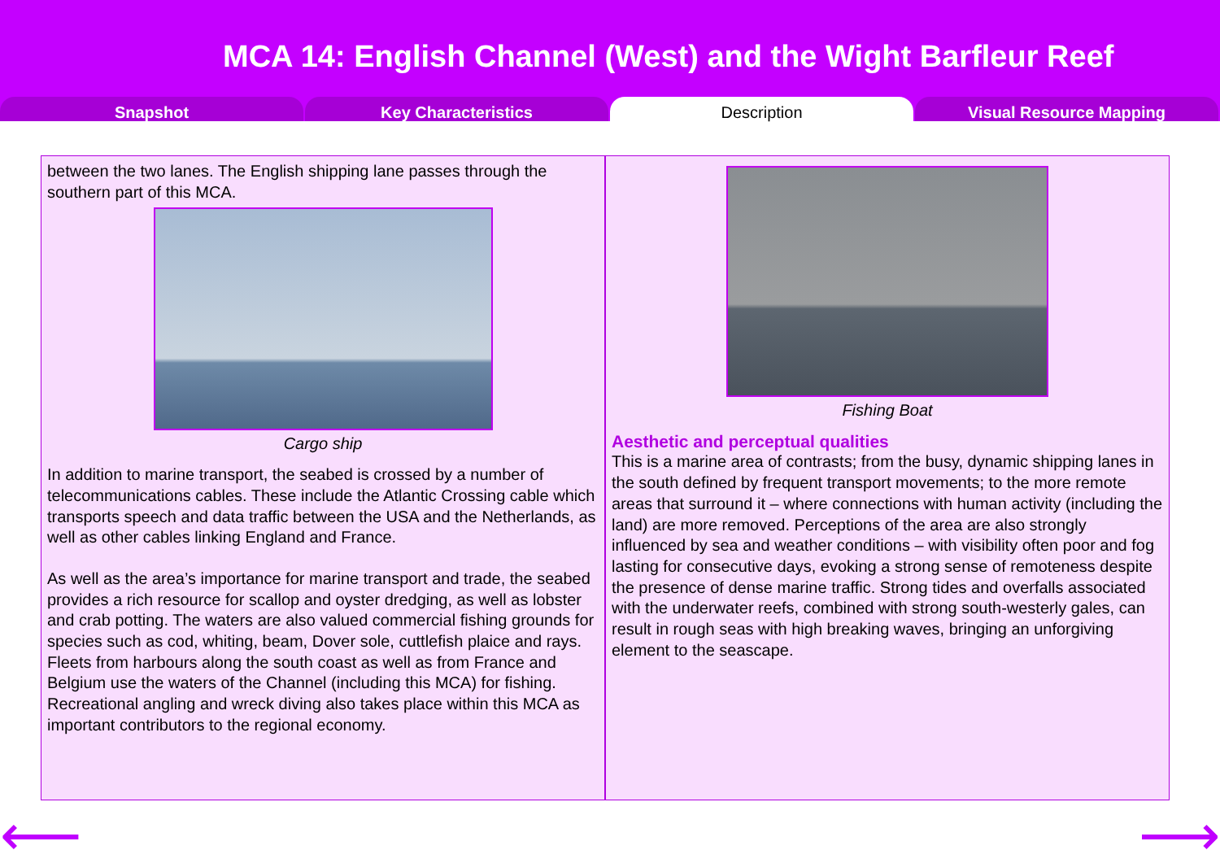MCA 14: English Channel (West) and the Wight Barfleur Reef
Snapshot Key Characteristics Description Visual Resource Mapping
between the two lanes. The English shipping lane passes through the southern part of this MCA.
Cargo ship
In addition to marine transport, the seabed is crossed by a number of telecommunications cables. These include the Atlantic Crossing cable which transports speech and data traffic between the USA and the Netherlands, as well as other cables linking England and France.
As well as the area’s importance for marine transport and trade, the seabed provides a rich resource for scallop and oyster dredging, as well as lobster and crab potting. The waters are also valued commercial fishing grounds for species such as cod, whiting, beam, Dover sole, cuttlefish plaice and rays. Fleets from harbours along the south coast as well as from France and Belgium use the waters of the Channel (including this MCA) for fishing. Recreational angling and wreck diving also takes place within this MCA as important contributors to the regional economy.
Fishing Boat
Aesthetic and perceptual qualities
This is a marine area of contrasts; from the busy, dynamic shipping lanes in the south defined by frequent transport movements; to the more remote areas that surround it – where connections with human activity (including the land) are more removed. Perceptions of the area are also strongly influenced by sea and weather conditions – with visibility often poor and fog lasting for consecutive days, evoking a strong sense of remoteness despite the presence of dense marine traffic. Strong tides and overfalls associated with the underwater reefs, combined with strong south-westerly gales, can result in rough seas with high breaking waves, bringing an unforgiving element to the seascape.
⟵ ⟶